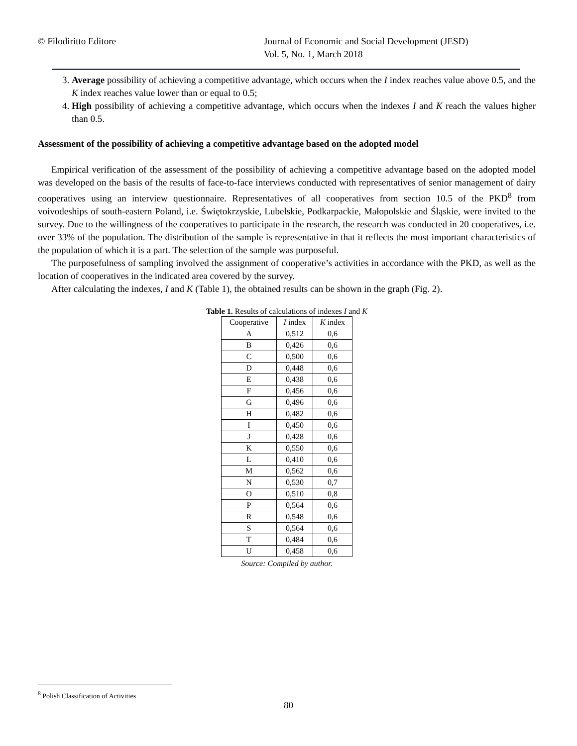© Filodiritto Editore Journal of Economic and Social Development (JESD)
Vol. 5, No. 1, March 2018
3. Average possibility of achieving a competitive advantage, which occurs when the I index reaches value above 0.5, and the K index reaches value lower than or equal to 0.5;
4. High possibility of achieving a competitive advantage, which occurs when the indexes I and K reach the values higher than 0.5.
Assessment of the possibility of achieving a competitive advantage based on the adopted model
Empirical verification of the assessment of the possibility of achieving a competitive advantage based on the adopted model was developed on the basis of the results of face-to-face interviews conducted with representatives of senior management of dairy cooperatives using an interview questionnaire. Representatives of all cooperatives from section 10.5 of the PKD<sup>8</sup> from voivodeships of south-eastern Poland, i.e. Świętokrzyskie, Lubelskie, Podkarpackie, Małopolskie and Śląskie, were invited to the survey. Due to the willingness of the cooperatives to participate in the research, the research was conducted in 20 cooperatives, i.e. over 33% of the population. The distribution of the sample is representative in that it reflects the most important characteristics of the population of which it is a part. The selection of the sample was purposeful.
The purposefulness of sampling involved the assignment of cooperative’s activities in accordance with the PKD, as well as the location of cooperatives in the indicated area covered by the survey.
After calculating the indexes, I and K (Table 1), the obtained results can be shown in the graph (Fig. 2).
Table 1. Results of calculations of indexes I and K
| Cooperative | I index | K index |
| --- | --- | --- |
| A | 0,512 | 0,6 |
| B | 0,426 | 0,6 |
| C | 0,500 | 0,6 |
| D | 0,448 | 0,6 |
| E | 0,438 | 0,6 |
| F | 0,456 | 0,6 |
| G | 0,496 | 0,6 |
| H | 0,482 | 0,6 |
| I | 0,450 | 0,6 |
| J | 0,428 | 0,6 |
| K | 0,550 | 0,6 |
| L | 0,410 | 0,6 |
| M | 0,562 | 0,6 |
| N | 0,530 | 0,7 |
| O | 0,510 | 0,8 |
| P | 0,564 | 0,6 |
| R | 0,548 | 0,6 |
| S | 0,564 | 0,6 |
| T | 0,484 | 0,6 |
| U | 0,458 | 0,6 |
Source: Compiled by author.
<sup>8</sup> Polish Classification of Activities
80